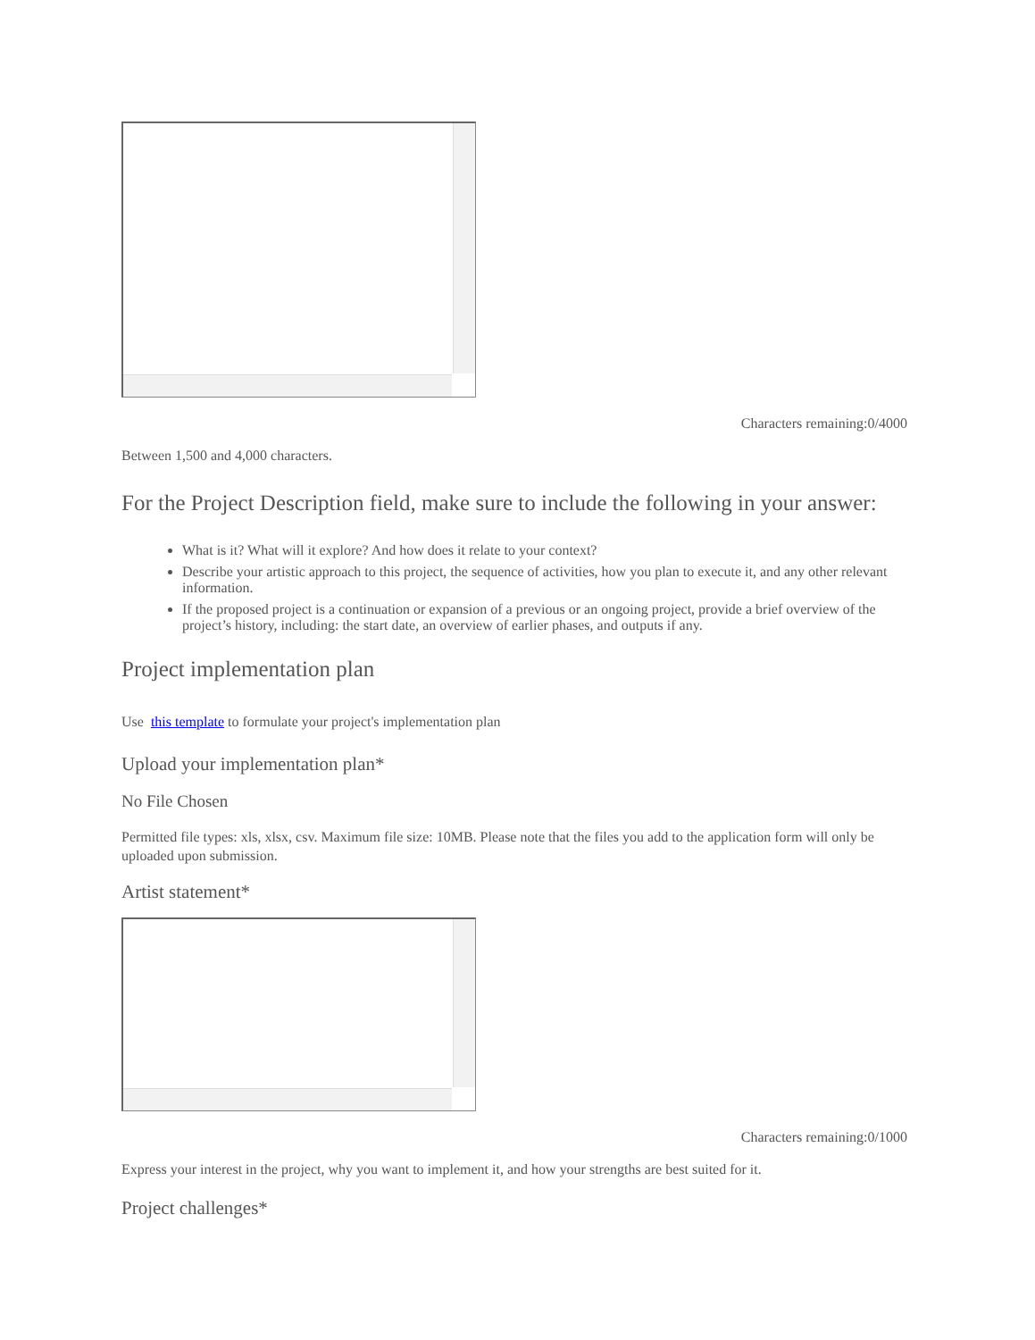Characters remaining:0/4000
Between 1,500 and 4,000 characters.
For the Project Description field, make sure to include the following in your answer:
What is it? What will it explore? And how does it relate to your context?
Describe your artistic approach to this project, the sequence of activities, how you plan to execute it, and any other relevant information.
If the proposed project is a continuation or expansion of a previous or an ongoing project, provide a brief overview of the project’s history, including: the start date, an overview of earlier phases, and outputs if any.
Project implementation plan
Use this template to formulate your project's implementation plan
Upload your implementation plan*
No File Chosen
Permitted file types: xls, xlsx, csv. Maximum file size: 10MB. Please note that the files you add to the application form will only be uploaded upon submission.
Artist statement*
Characters remaining:0/1000
Express your interest in the project, why you want to implement it, and how your strengths are best suited for it.
Project challenges*